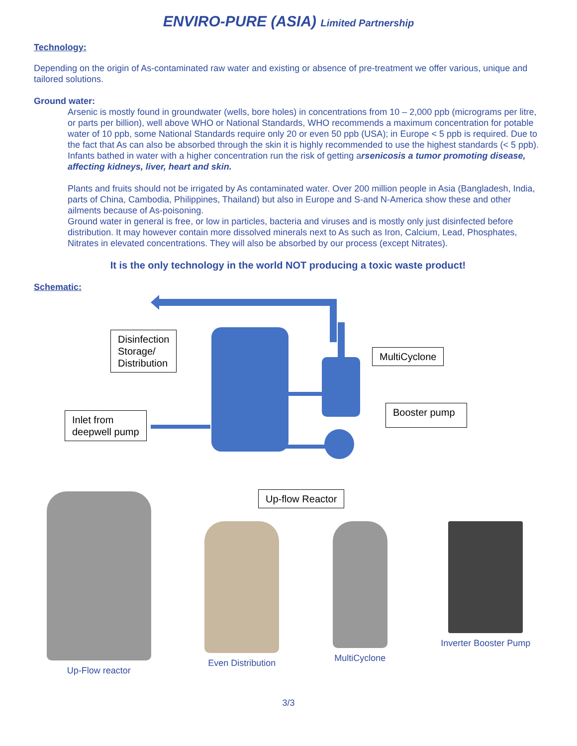ENVIRO-PURE (ASIA) Limited Partnership
Technology:
Depending on the origin of As-contaminated raw water and existing or absence of pre-treatment we offer various, unique and tailored solutions.
Ground water:
Arsenic is mostly found in groundwater (wells, bore holes) in concentrations from 10 – 2,000 ppb (micrograms per litre, or parts per billion), well above WHO or National Standards, WHO recommends a maximum concentration for potable water of 10 ppb, some National Standards require only 20 or even 50 ppb (USA); in Europe < 5 ppb is required. Due to the fact that As can also be absorbed through the skin it is highly recommended to use the highest standards (< 5 ppb). Infants bathed in water with a higher concentration run the risk of getting arsenicosis a tumor promoting disease, affecting kidneys, liver, heart and skin.
Plants and fruits should not be irrigated by As contaminated water. Over 200 million people in Asia (Bangladesh, India, parts of China, Cambodia, Philippines, Thailand) but also in Europe and S-and N-America show these and other ailments because of As-poisoning.
Ground water in general is free, or low in particles, bacteria and viruses and is mostly only just disinfected before distribution. It may however contain more dissolved minerals next to As such as Iron, Calcium, Lead, Phosphates, Nitrates in elevated concentrations. They will also be absorbed by our process (except Nitrates).
It is the only technology in the world NOT producing a toxic waste product!
Schematic:
Disinfection
Storage/
Distribution
MultiCyclone
Booster pump
Inlet from
deepwell pump
Up-flow Reactor
Up-Flow reactor Even Distribution MultiCyclone Inverter Booster Pump
3/3